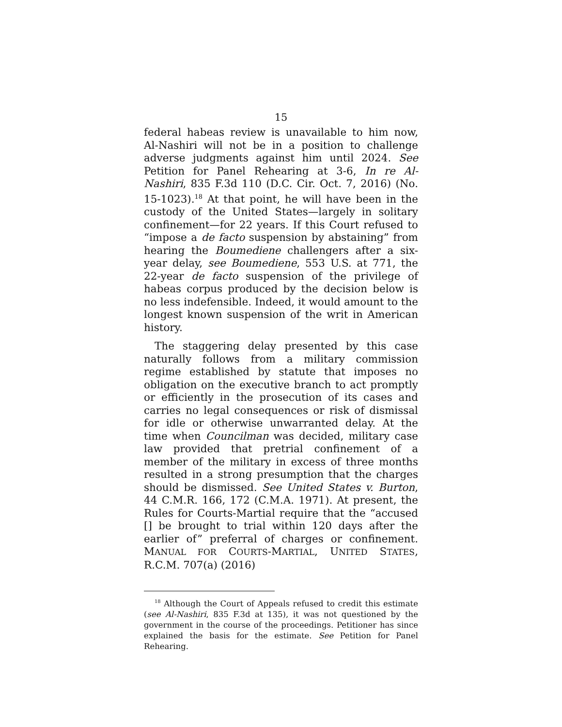15
federal habeas review is unavailable to him now, Al-Nashiri will not be in a position to challenge adverse judgments against him until 2024. See Petition for Panel Rehearing at 3-6, In re Al-Nashiri, 835 F.3d 110 (D.C. Cir. Oct. 7, 2016) (No. 15-1023).<sup>18</sup> At that point, he will have been in the custody of the United States—largely in solitary confinement—for 22 years. If this Court refused to “impose a de facto suspension by abstaining” from hearing the Boumediene challengers after a six-year delay, see Boumediene, 553 U.S. at 771, the 22-year de facto suspension of the privilege of habeas corpus produced by the decision below is no less indefensible. Indeed, it would amount to the longest known suspension of the writ in American history.
The staggering delay presented by this case naturally follows from a military commission regime established by statute that imposes no obligation on the executive branch to act promptly or efficiently in the prosecution of its cases and carries no legal consequences or risk of dismissal for idle or otherwise unwarranted delay. At the time when Councilman was decided, military case law provided that pretrial confinement of a member of the military in excess of three months resulted in a strong presumption that the charges should be dismissed. See United States v. Burton, 44 C.M.R. 166, 172 (C.M.A. 1971). At present, the Rules for Courts-Martial require that the “accused [] be brought to trial within 120 days after the earlier of” preferral of charges or confinement. MANUAL FOR COURTS-MARTIAL, UNITED STATES, R.C.M. 707(a) (2016)
<sup>18</sup> Although the Court of Appeals refused to credit this estimate (see Al-Nashiri, 835 F.3d at 135), it was not questioned by the government in the course of the proceedings. Petitioner has since explained the basis for the estimate. See Petition for Panel Rehearing.